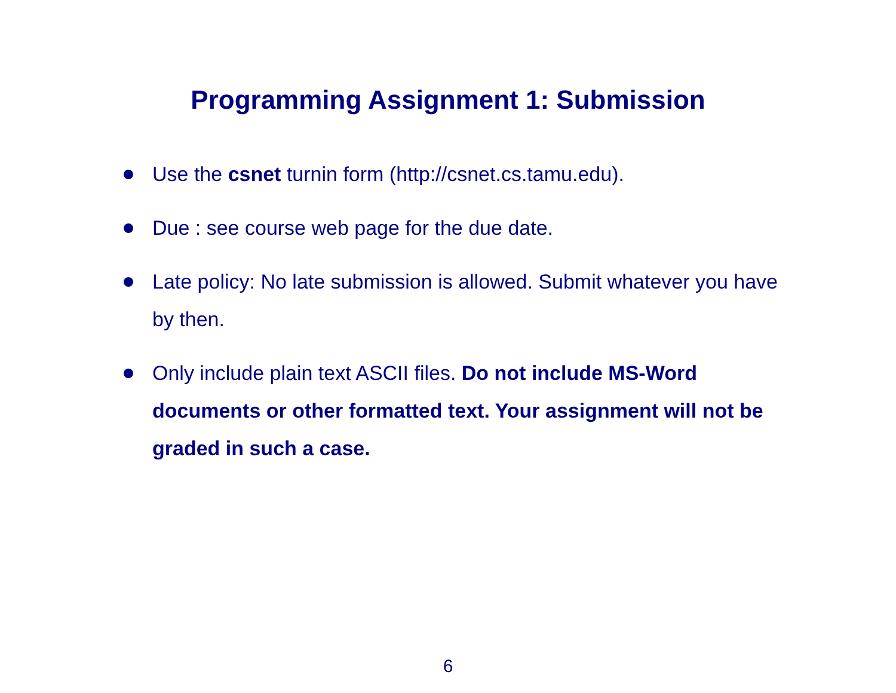Programming Assignment 1: Submission
Use the csnet turnin form (http://csnet.cs.tamu.edu).
Due : see course web page for the due date.
Late policy: No late submission is allowed. Submit whatever you have by then.
Only include plain text ASCII files. Do not include MS-Word documents or other formatted text. Your assignment will not be graded in such a case.
6